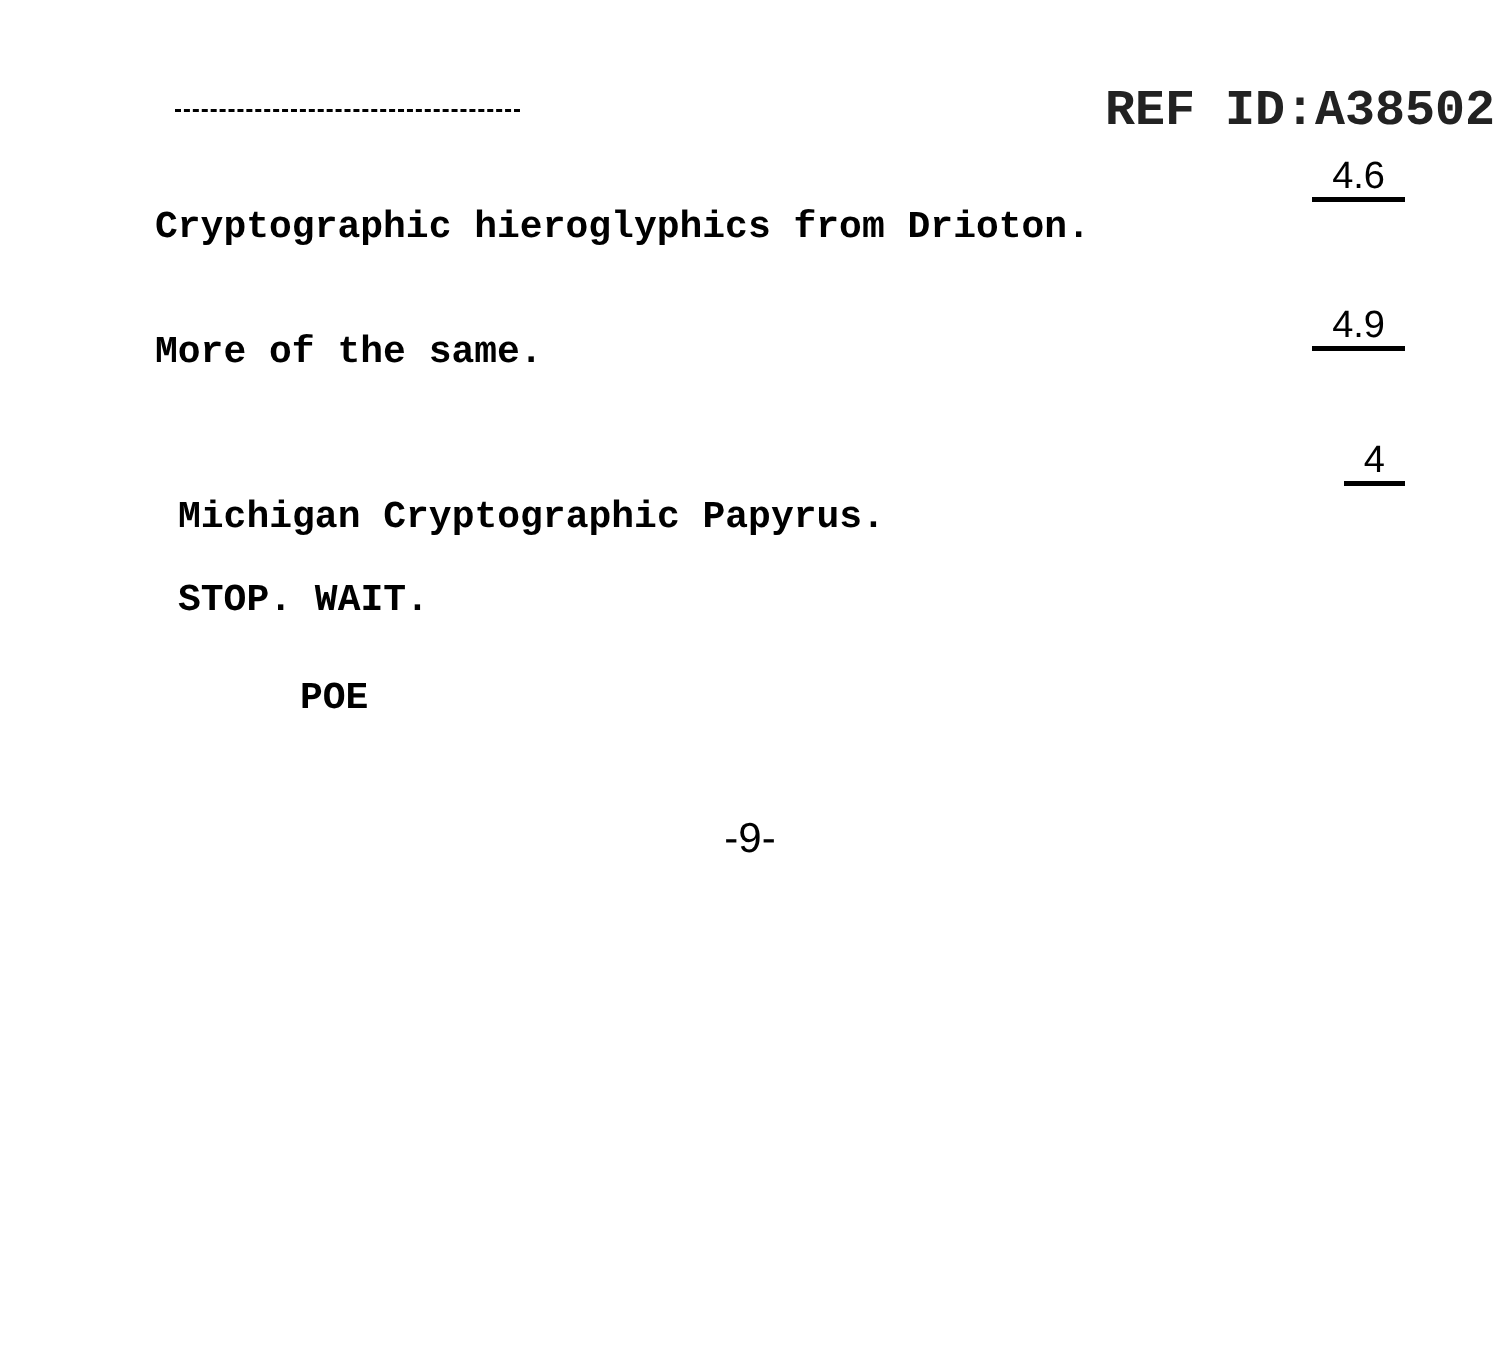REF ID:A38502
Cryptographic hieroglyphics from Drioton.
4.6
More of the same.
4.9
Michigan Cryptographic Papyrus.
4
STOP. WAIT.
POE
-9-